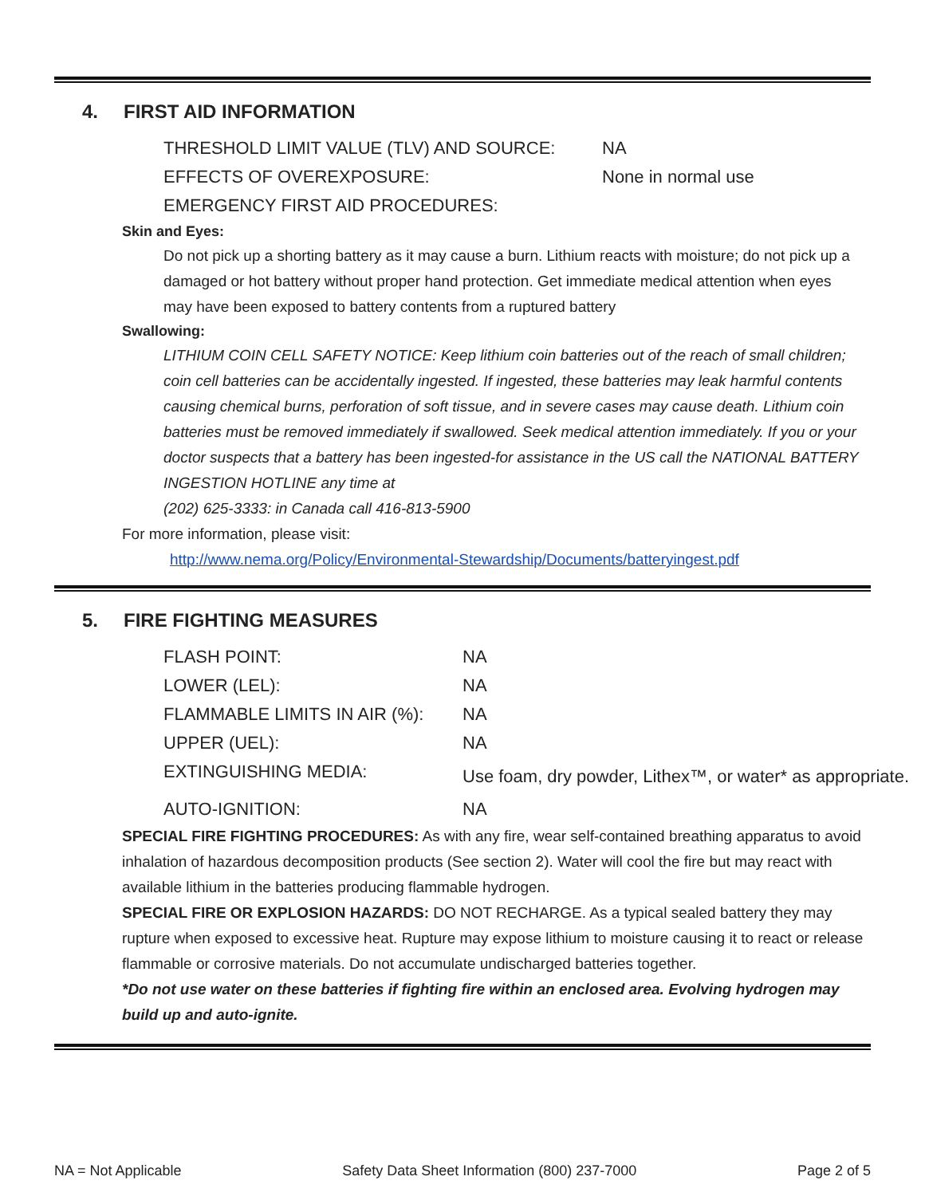4. FIRST AID INFORMATION
| THRESHOLD LIMIT VALUE (TLV) AND SOURCE: | NA |
| EFFECTS OF OVEREXPOSURE: | None in normal use |
| EMERGENCY FIRST AID PROCEDURES: | |
Skin and Eyes:
Do not pick up a shorting battery as it may cause a burn. Lithium reacts with moisture; do not pick up a damaged or hot battery without proper hand protection. Get immediate medical attention when eyes may have been exposed to battery contents from a ruptured battery
Swallowing:
LITHIUM COIN CELL SAFETY NOTICE: Keep lithium coin batteries out of the reach of small children; coin cell batteries can be accidentally ingested. If ingested, these batteries may leak harmful contents causing chemical burns, perforation of soft tissue, and in severe cases may cause death. Lithium coin batteries must be removed immediately if swallowed. Seek medical attention immediately. If you or your doctor suspects that a battery has been ingested-for assistance in the US call the NATIONAL BATTERY INGESTION HOTLINE any time at
(202) 625-3333: in Canada call 416-813-5900
For more information, please visit:
http://www.nema.org/Policy/Environmental-Stewardship/Documents/batteryingest.pdf
5. FIRE FIGHTING MEASURES
| FLASH POINT: | NA |
| LOWER (LEL): | NA |
| FLAMMABLE LIMITS IN AIR (%): | NA |
| UPPER (UEL): | NA |
| EXTINGUISHING MEDIA: | Use foam, dry powder, Lithex™, or water* as appropriate. |
| AUTO-IGNITION: | NA |
SPECIAL FIRE FIGHTING PROCEDURES: As with any fire, wear self-contained breathing apparatus to avoid inhalation of hazardous decomposition products (See section 2). Water will cool the fire but may react with available lithium in the batteries producing flammable hydrogen.
SPECIAL FIRE OR EXPLOSION HAZARDS: DO NOT RECHARGE. As a typical sealed battery they may rupture when exposed to excessive heat. Rupture may expose lithium to moisture causing it to react or release flammable or corrosive materials. Do not accumulate undischarged batteries together.
*Do not use water on these batteries if fighting fire within an enclosed area. Evolving hydrogen may build up and auto-ignite.
NA = Not Applicable Safety Data Sheet Information (800) 237-7000 Page 2 of 5